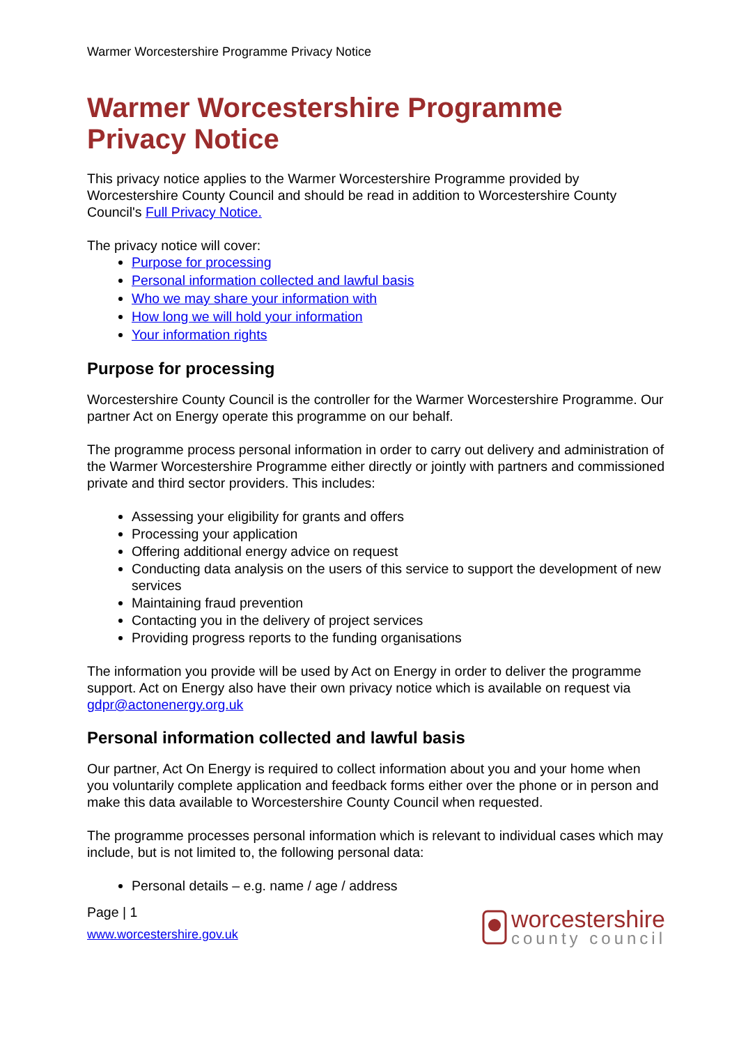Warmer Worcestershire Programme Privacy Notice
Warmer Worcestershire Programme Privacy Notice
This privacy notice applies to the Warmer Worcestershire Programme provided by Worcestershire County Council and should be read in addition to Worcestershire County Council's Full Privacy Notice.
The privacy notice will cover:
Purpose for processing
Personal information collected and lawful basis
Who we may share your information with
How long we will hold your information
Your information rights
Purpose for processing
Worcestershire County Council is the controller for the Warmer Worcestershire Programme. Our partner Act on Energy operate this programme on our behalf.
The programme process personal information in order to carry out delivery and administration of the Warmer Worcestershire Programme either directly or jointly with partners and commissioned private and third sector providers. This includes:
Assessing your eligibility for grants and offers
Processing your application
Offering additional energy advice on request
Conducting data analysis on the users of this service to support the development of new services
Maintaining fraud prevention
Contacting you in the delivery of project services
Providing progress reports to the funding organisations
The information you provide will be used by Act on Energy in order to deliver the programme support. Act on Energy also have their own privacy notice which is available on request via gdpr@actonenergy.org.uk
Personal information collected and lawful basis
Our partner, Act On Energy is required to collect information about you and your home when you voluntarily complete application and feedback forms either over the phone or in person and make this data available to Worcestershire County Council when requested.
The programme processes personal information which is relevant to individual cases which may include, but is not limited to, the following personal data:
Personal details – e.g. name / age / address
Page | 1
www.worcestershire.gov.uk
worcestershire
county council